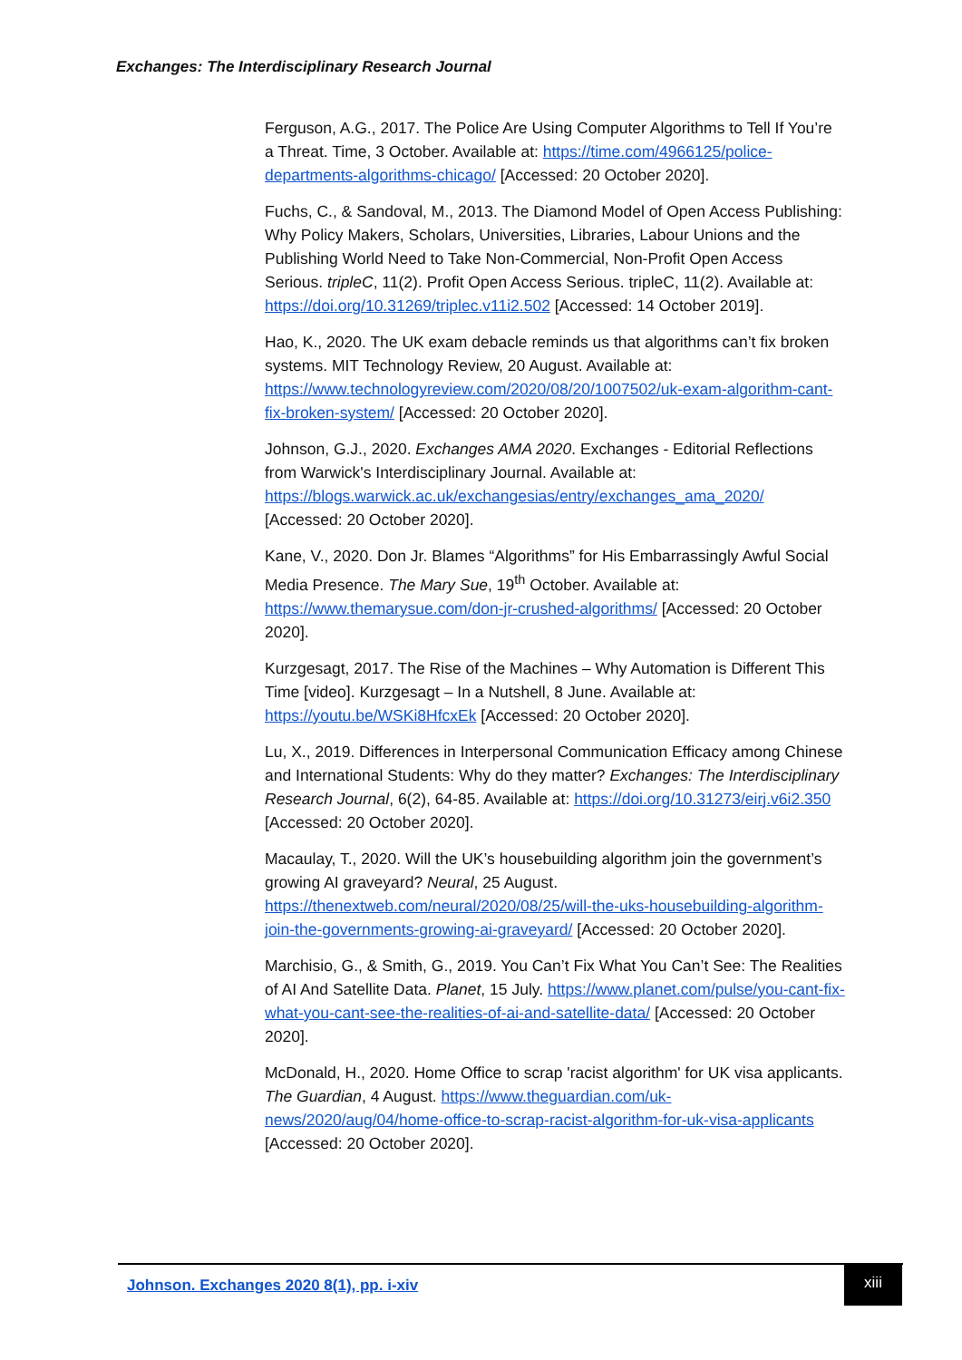Exchanges: The Interdisciplinary Research Journal
Ferguson, A.G., 2017. The Police Are Using Computer Algorithms to Tell If You’re a Threat. Time, 3 October. Available at: https://time.com/4966125/police-departments-algorithms-chicago/ [Accessed: 20 October 2020].
Fuchs, C., & Sandoval, M., 2013. The Diamond Model of Open Access Publishing: Why Policy Makers, Scholars, Universities, Libraries, Labour Unions and the Publishing World Need to Take Non-Commercial, Non-Profit Open Access Serious. tripleC, 11(2). Profit Open Access Serious. tripleC, 11(2). Available at: https://doi.org/10.31269/triplec.v11i2.502 [Accessed: 14 October 2019].
Hao, K., 2020. The UK exam debacle reminds us that algorithms can’t fix broken systems. MIT Technology Review, 20 August. Available at: https://www.technologyreview.com/2020/08/20/1007502/uk-exam-algorithm-cant-fix-broken-system/ [Accessed: 20 October 2020].
Johnson, G.J., 2020. Exchanges AMA 2020. Exchanges - Editorial Reflections from Warwick's Interdisciplinary Journal. Available at: https://blogs.warwick.ac.uk/exchangesias/entry/exchanges_ama_2020/ [Accessed: 20 October 2020].
Kane, V., 2020. Don Jr. Blames “Algorithms” for His Embarrassingly Awful Social Media Presence. The Mary Sue, 19<sup>th</sup> October. Available at: https://www.themarysue.com/don-jr-crushed-algorithms/ [Accessed: 20 October 2020].
Kurzgesagt, 2017. The Rise of the Machines – Why Automation is Different This Time [video]. Kurzgesagt – In a Nutshell, 8 June. Available at: https://youtu.be/WSKi8HfcxEk [Accessed: 20 October 2020].
Lu, X., 2019. Differences in Interpersonal Communication Efficacy among Chinese and International Students: Why do they matter? Exchanges: The Interdisciplinary Research Journal, 6(2), 64-85. Available at: https://doi.org/10.31273/eirj.v6i2.350 [Accessed: 20 October 2020].
Macaulay, T., 2020. Will the UK’s housebuilding algorithm join the government’s growing AI graveyard? Neural, 25 August. https://thenextweb.com/neural/2020/08/25/will-the-uks-housebuilding-algorithm-join-the-governments-growing-ai-graveyard/ [Accessed: 20 October 2020].
Marchisio, G., & Smith, G., 2019. You Can’t Fix What You Can’t See: The Realities of AI And Satellite Data. Planet, 15 July. https://www.planet.com/pulse/you-cant-fix-what-you-cant-see-the-realities-of-ai-and-satellite-data/ [Accessed: 20 October 2020].
McDonald, H., 2020. Home Office to scrap 'racist algorithm' for UK visa applicants. The Guardian, 4 August. https://www.theguardian.com/uk-news/2020/aug/04/home-office-to-scrap-racist-algorithm-for-uk-visa-applicants [Accessed: 20 October 2020].
Johnson. Exchanges 2020 8(1), pp. i-xiv
xiii